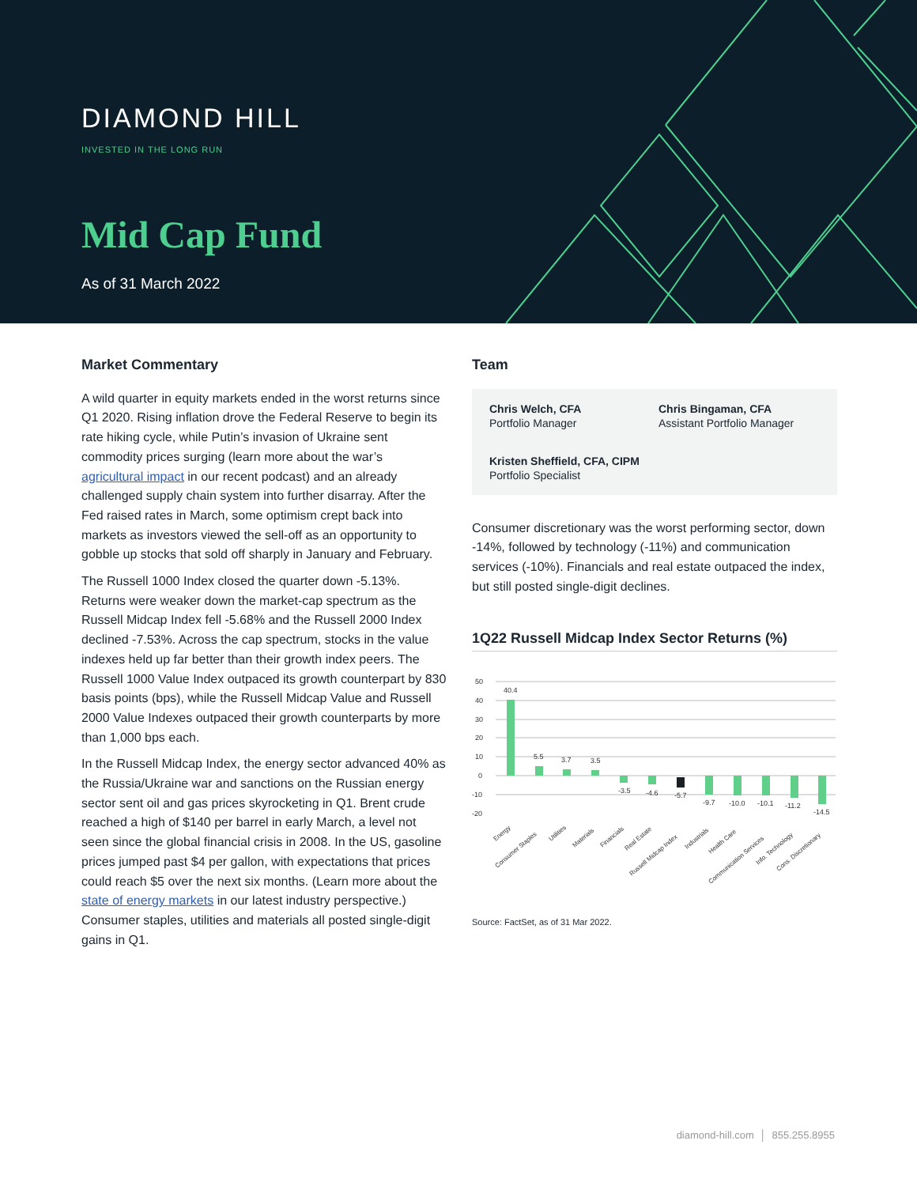DIAMOND HILL
INVESTED IN THE LONG RUN
Mid Cap Fund
As of 31 March 2022
Market Commentary
A wild quarter in equity markets ended in the worst returns since Q1 2020. Rising inflation drove the Federal Reserve to begin its rate hiking cycle, while Putin’s invasion of Ukraine sent commodity prices surging (learn more about the war’s agricultural impact in our recent podcast) and an already challenged supply chain system into further disarray. After the Fed raised rates in March, some optimism crept back into markets as investors viewed the sell-off as an opportunity to gobble up stocks that sold off sharply in January and February.
The Russell 1000 Index closed the quarter down -5.13%. Returns were weaker down the market-cap spectrum as the Russell Midcap Index fell -5.68% and the Russell 2000 Index declined -7.53%. Across the cap spectrum, stocks in the value indexes held up far better than their growth index peers. The Russell 1000 Value Index outpaced its growth counterpart by 830 basis points (bps), while the Russell Midcap Value and Russell 2000 Value Indexes outpaced their growth counterparts by more than 1,000 bps each.
In the Russell Midcap Index, the energy sector advanced 40% as the Russia/Ukraine war and sanctions on the Russian energy sector sent oil and gas prices skyrocketing in Q1. Brent crude reached a high of $140 per barrel in early March, a level not seen since the global financial crisis in 2008. In the US, gasoline prices jumped past $4 per gallon, with expectations that prices could reach $5 over the next six months. (Learn more about the state of energy markets in our latest industry perspective.) Consumer staples, utilities and materials all posted single-digit gains in Q1.
Team
Chris Welch, CFA
Portfolio Manager
Chris Bingaman, CFA
Assistant Portfolio Manager
Kristen Sheffield, CFA, CIPM
Portfolio Specialist
Consumer discretionary was the worst performing sector, down -14%, followed by technology (-11%) and communication services (-10%). Financials and real estate outpaced the index, but still posted single-digit declines.
1Q22 Russell Midcap Index Sector Returns (%)
50
40
30
20
10
0
-10
-20
40.4
5.5
3.7
3.5
-3.5
-4.6
-5.7
-9.7
-10.0
-10.1
-11.2
-14.5
Energy
Consumer Staples
Utilities
Materials
Financials
Real Estate
Russell Midcap Index
Industrials
Health Care
Communication Services
Info. Technology
Cons. Discretionary
Source: FactSet, as of 31 Mar 2022.
diamond-hill.com │ 855.255.8955